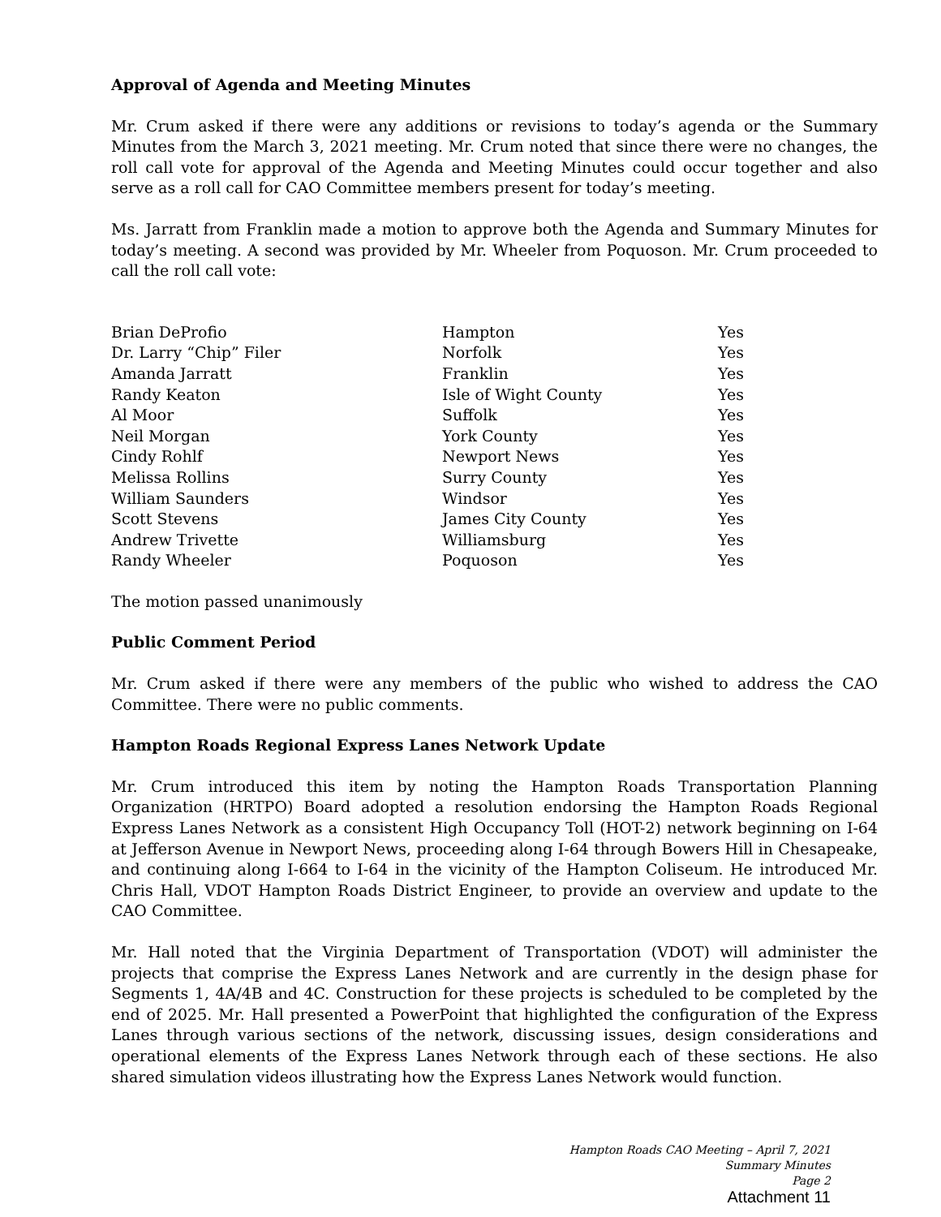Approval of Agenda and Meeting Minutes
Mr. Crum asked if there were any additions or revisions to today’s agenda or the Summary Minutes from the March 3, 2021 meeting. Mr. Crum noted that since there were no changes, the roll call vote for approval of the Agenda and Meeting Minutes could occur together and also serve as a roll call for CAO Committee members present for today’s meeting.
Ms. Jarratt from Franklin made a motion to approve both the Agenda and Summary Minutes for today’s meeting. A second was provided by Mr. Wheeler from Poquoson. Mr. Crum proceeded to call the roll call vote:
| Brian DeProfio | Hampton | Yes |
| Dr. Larry “Chip” Filer | Norfolk | Yes |
| Amanda Jarratt | Franklin | Yes |
| Randy Keaton | Isle of Wight County | Yes |
| Al Moor | Suffolk | Yes |
| Neil Morgan | York County | Yes |
| Cindy Rohlf | Newport News | Yes |
| Melissa Rollins | Surry County | Yes |
| William Saunders | Windsor | Yes |
| Scott Stevens | James City County | Yes |
| Andrew Trivette | Williamsburg | Yes |
| Randy Wheeler | Poquoson | Yes |
The motion passed unanimously
Public Comment Period
Mr. Crum asked if there were any members of the public who wished to address the CAO Committee. There were no public comments.
Hampton Roads Regional Express Lanes Network Update
Mr. Crum introduced this item by noting the Hampton Roads Transportation Planning Organization (HRTPO) Board adopted a resolution endorsing the Hampton Roads Regional Express Lanes Network as a consistent High Occupancy Toll (HOT-2) network beginning on I-64 at Jefferson Avenue in Newport News, proceeding along I-64 through Bowers Hill in Chesapeake, and continuing along I-664 to I-64 in the vicinity of the Hampton Coliseum. He introduced Mr. Chris Hall, VDOT Hampton Roads District Engineer, to provide an overview and update to the CAO Committee.
Mr. Hall noted that the Virginia Department of Transportation (VDOT) will administer the projects that comprise the Express Lanes Network and are currently in the design phase for Segments 1, 4A/4B and 4C. Construction for these projects is scheduled to be completed by the end of 2025. Mr. Hall presented a PowerPoint that highlighted the configuration of the Express Lanes through various sections of the network, discussing issues, design considerations and operational elements of the Express Lanes Network through each of these sections. He also shared simulation videos illustrating how the Express Lanes Network would function.
Hampton Roads CAO Meeting – April 7, 2021
Summary Minutes
Page 2
Attachment 11